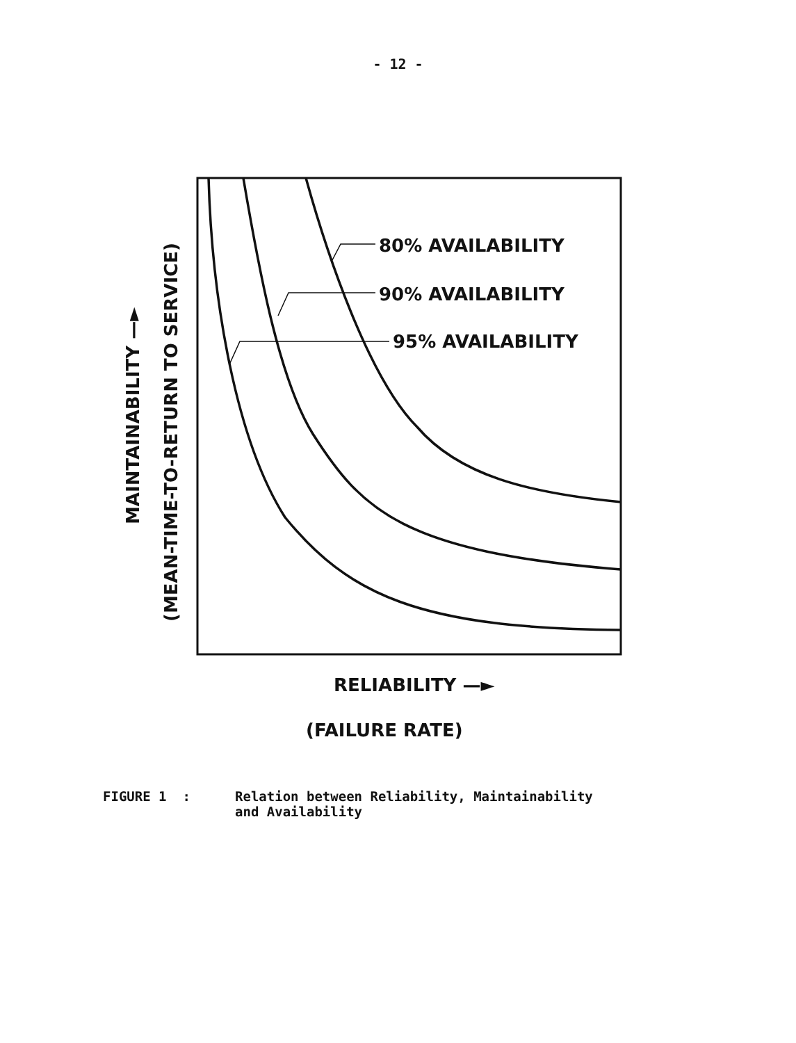- 12 -
80% AVAILABILITY
90% AVAILABILITY
95% AVAILABILITY
RELIABILITY —►
(FAILURE RATE)
MAINTAINABILITY —►
(MEAN-TIME-TO-RETURN TO SERVICE)
FIGURE 1 : Relation between Reliability, Maintainability
and Availability